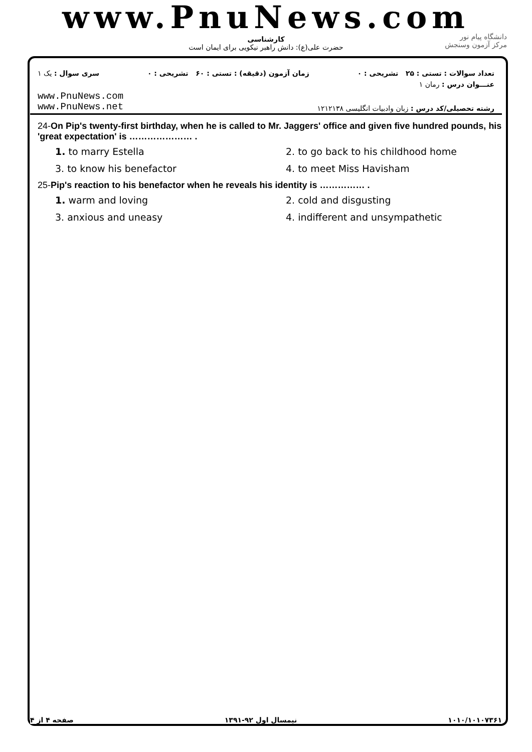www.PnuNews.com
کارشناسی
حضرت علی(ع): دانش راهبر نیکویی برای ایمان است
دانشگاه پیام نور
مرکز آزمون وسنجش
تعداد سوالات : تستی : ۲۵ تشریحی : ۰ زمان آزمون (دقیقه) : تستی : ۶۰ تشریحی : ۰ سری سوال : یک ۱
عنـــوان درس : رمان ۱
رشته تحصیلی/کد درس : زبان وادبیات انگلیسی ۱۲۱۲۱۳۸
www.PnuNews.com
www.PnuNews.net
24-On Pip's twenty-first birthday, when he is called to Mr. Jaggers' office and given five hundred pounds, his 'great expectation' is ………………… .
1. to marry Estella
2. to go back to his childhood home
3. to know his benefactor
4. to meet Miss Havisham
25-Pip's reaction to his benefactor when he reveals his identity is …………… .
1. warm and loving
2. cold and disgusting
3. anxious and uneasy
4. indifferent and unsympathetic
۱۰۱۰/۱۰۱۰۷۳۶۱ نیمسال اول ۹۲-۱۳۹۱ صفحه ۴ از ۴